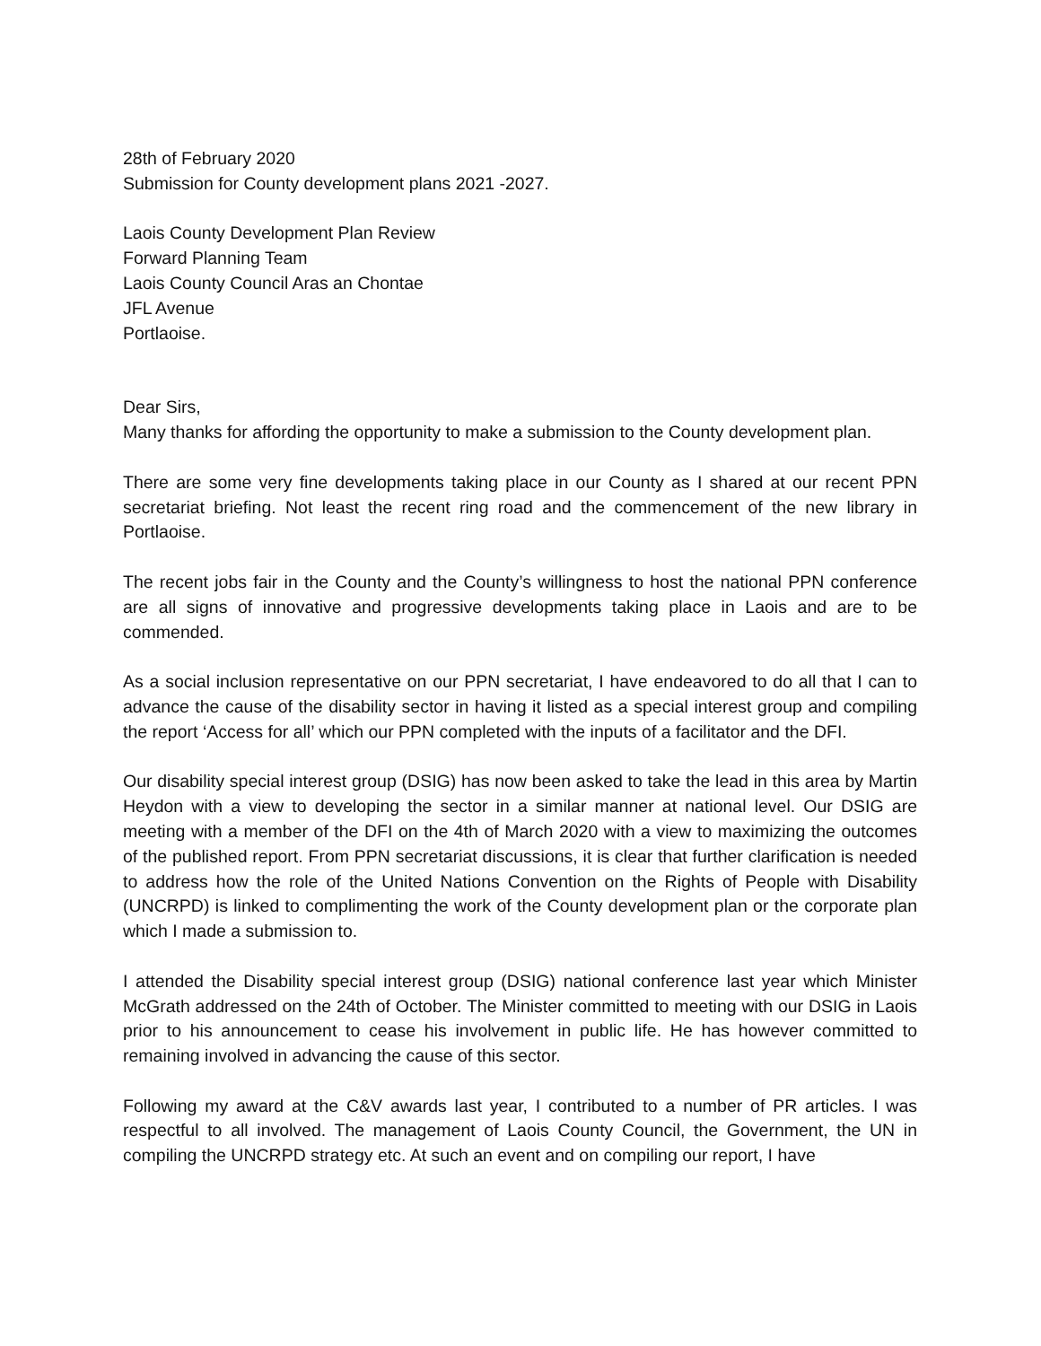28th of February 2020
Submission for County development plans 2021 -2027.
Laois County Development Plan Review
Forward Planning Team
Laois County Council Aras an Chontae
JFL Avenue
Portlaoise.
Dear Sirs,
Many thanks for affording the opportunity to make a submission to the County development plan.
There are some very fine developments taking place in our County as I shared at our recent PPN secretariat briefing. Not least the recent ring road and the commencement of the new library in Portlaoise.
The recent jobs fair in the County and the County’s willingness to host the national PPN conference are all signs of innovative and progressive developments taking place in Laois and are to be commended.
As a social inclusion representative on our PPN secretariat, I have endeavored to do all that I can to advance the cause of the disability sector in having it listed as a special interest group and compiling the report ‘Access for all’ which our PPN completed with the inputs of a facilitator and the DFI.
Our disability special interest group (DSIG) has now been asked to take the lead in this area by Martin Heydon with a view to developing the sector in a similar manner at national level. Our DSIG are meeting with a member of the DFI on the 4th of March 2020 with a view to maximizing the outcomes of the published report. From PPN secretariat discussions, it is clear that further clarification is needed to address how the role of the United Nations Convention on the Rights of People with Disability (UNCRPD) is linked to complimenting the work of the County development plan or the corporate plan which I made a submission to.
I attended the Disability special interest group (DSIG) national conference last year which Minister McGrath addressed on the 24th of October. The Minister committed to meeting with our DSIG in Laois prior to his announcement to cease his involvement in public life. He has however committed to remaining involved in advancing the cause of this sector.
Following my award at the C&V awards last year, I contributed to a number of PR articles. I was respectful to all involved. The management of Laois County Council, the Government, the UN in compiling the UNCRPD strategy etc. At such an event and on compiling our report, I have